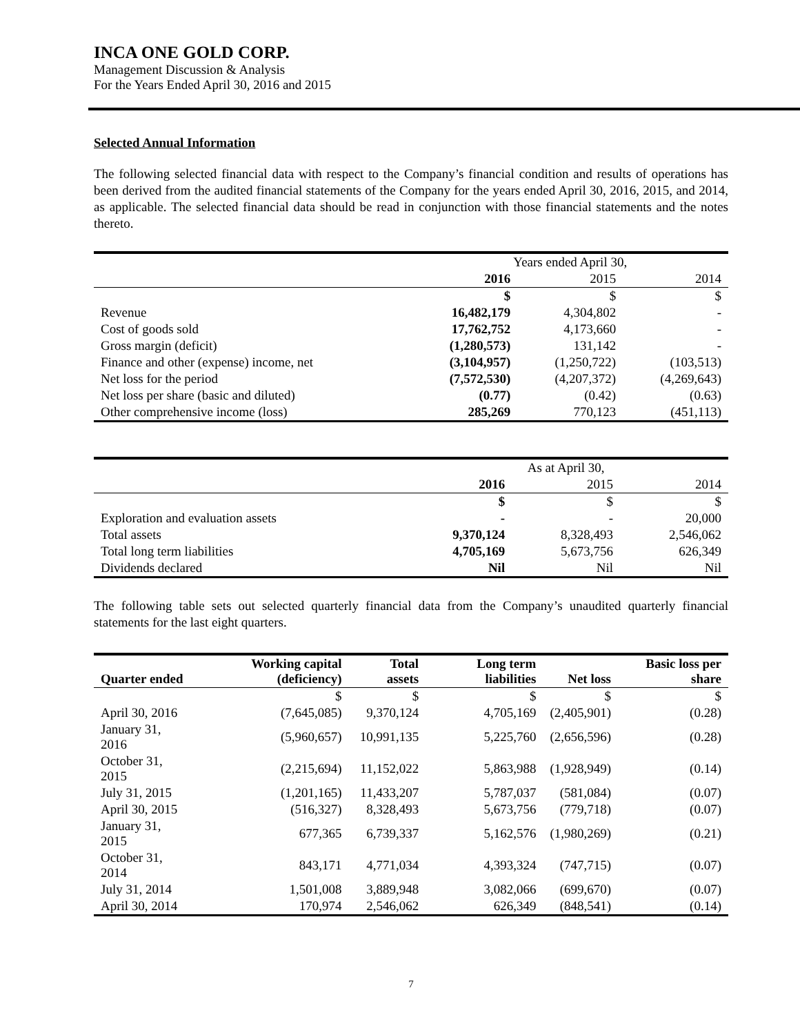INCA ONE GOLD CORP.
Management Discussion & Analysis
For the Years Ended April 30, 2016 and 2015
Selected Annual Information
The following selected financial data with respect to the Company’s financial condition and results of operations has been derived from the audited financial statements of the Company for the years ended April 30, 2016, 2015, and 2014, as applicable. The selected financial data should be read in conjunction with those financial statements and the notes thereto.
| | Years ended April 30, | | |
| --- | --- | --- | --- |
| | 2016 | 2015 | 2014 |
| | $ | $ | $ |
| Revenue | 16,482,179 | 4,304,802 | - |
| Cost of goods sold | 17,762,752 | 4,173,660 | - |
| Gross margin (deficit) | (1,280,573) | 131,142 | - |
| Finance and other (expense) income, net | (3,104,957) | (1,250,722) | (103,513) |
| Net loss for the period | (7,572,530) | (4,207,372) | (4,269,643) |
| Net loss per share (basic and diluted) | (0.77) | (0.42) | (0.63) |
| Other comprehensive income (loss) | 285,269 | 770,123 | (451,113) |
| | As at April 30, | | |
| --- | --- | --- | --- |
| | 2016 | 2015 | 2014 |
| | $ | $ | $ |
| Exploration and evaluation assets | - | - | 20,000 |
| Total assets | 9,370,124 | 8,328,493 | 2,546,062 |
| Total long term liabilities | 4,705,169 | 5,673,756 | 626,349 |
| Dividends declared | Nil | Nil | Nil |
The following table sets out selected quarterly financial data from the Company’s unaudited quarterly financial statements for the last eight quarters.
| Quarter ended | Working capital (deficiency) | Total assets | Long term liabilities | Net loss | Basic loss per share |
| --- | --- | --- | --- | --- | --- |
| | $ | $ | $ | $ | $ |
| April 30, 2016 | (7,645,085) | 9,370,124 | 4,705,169 | (2,405,901) | (0.28) |
| January 31, 2016 | (5,960,657) | 10,991,135 | 5,225,760 | (2,656,596) | (0.28) |
| October 31, 2015 | (2,215,694) | 11,152,022 | 5,863,988 | (1,928,949) | (0.14) |
| July 31, 2015 | (1,201,165) | 11,433,207 | 5,787,037 | (581,084) | (0.07) |
| April 30, 2015 | (516,327) | 8,328,493 | 5,673,756 | (779,718) | (0.07) |
| January 31, 2015 | 677,365 | 6,739,337 | 5,162,576 | (1,980,269) | (0.21) |
| October 31, 2014 | 843,171 | 4,771,034 | 4,393,324 | (747,715) | (0.07) |
| July 31, 2014 | 1,501,008 | 3,889,948 | 3,082,066 | (699,670) | (0.07) |
| April 30, 2014 | 170,974 | 2,546,062 | 626,349 | (848,541) | (0.14) |
7